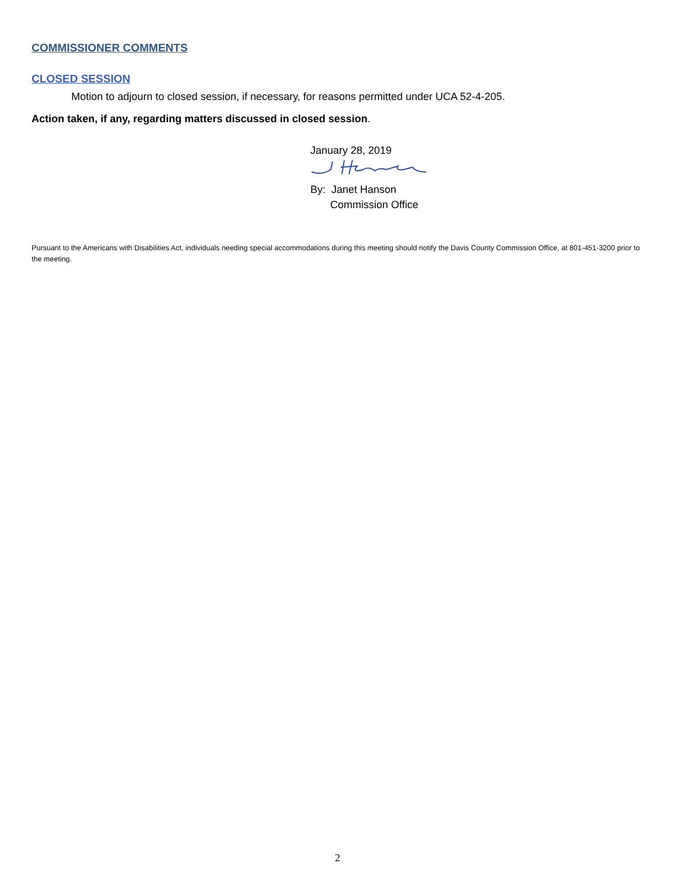COMMISSIONER COMMENTS
CLOSED SESSION
Motion to adjourn to closed session, if necessary, for reasons permitted under UCA 52-4-205.
Action taken, if any, regarding matters discussed in closed session.
January 28, 2019
By: Janet Hanson
Commission Office
Pursuant to the Americans with Disabilities Act, individuals needing special accommodations during this meeting should notify the Davis County Commission Office, at 801-451-3200 prior to the meeting.
2